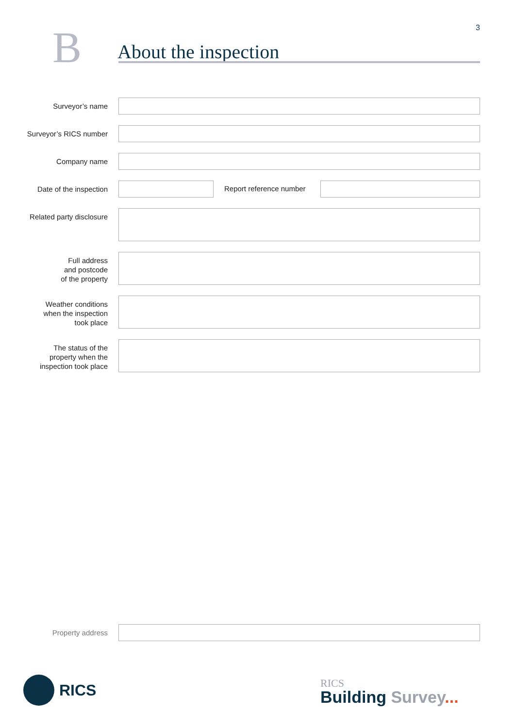3
B
About the inspection
Surveyor’s name
Surveyor’s RICS number
Company name
Date of the inspection
Report reference number
Related party disclosure
Full address
and postcode
of the property
Weather conditions
when the inspection
took place
The status of the
property when the
inspection took place
Property address
RICS
RICS
Building Survey...